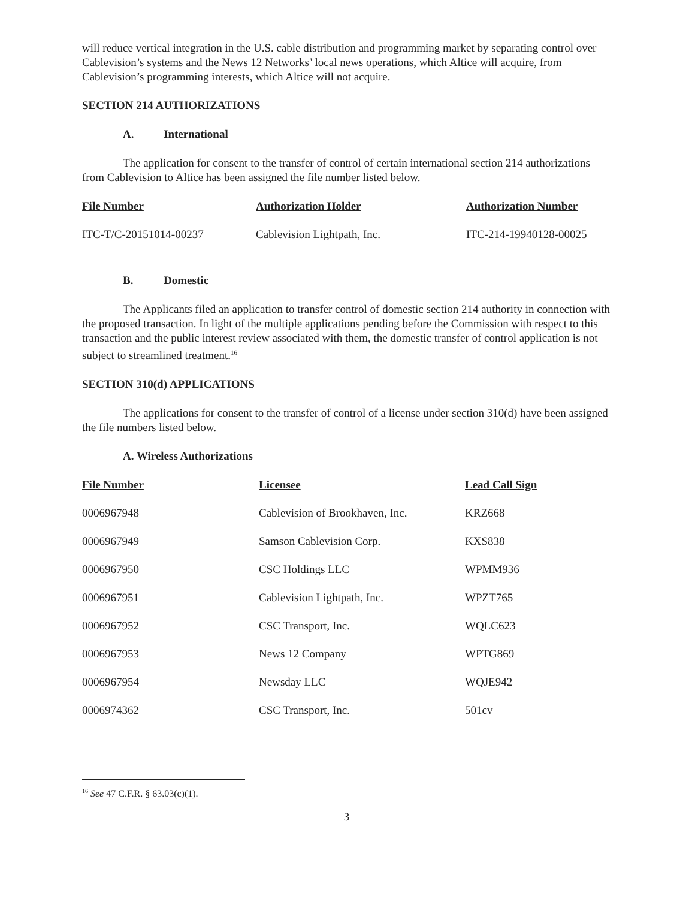will reduce vertical integration in the U.S. cable distribution and programming market by separating control over Cablevision’s systems and the News 12 Networks’ local news operations, which Altice will acquire, from Cablevision’s programming interests, which Altice will not acquire.
SECTION 214 AUTHORIZATIONS
A. International
The application for consent to the transfer of control of certain international section 214 authorizations from Cablevision to Altice has been assigned the file number listed below.
| File Number | Authorization Holder | Authorization Number |
| --- | --- | --- |
| ITC-T/C-20151014-00237 | Cablevision Lightpath, Inc. | ITC-214-19940128-00025 |
B. Domestic
The Applicants filed an application to transfer control of domestic section 214 authority in connection with the proposed transaction. In light of the multiple applications pending before the Commission with respect to this transaction and the public interest review associated with them, the domestic transfer of control application is not subject to streamlined treatment.<sup>16</sup>
SECTION 310(d) APPLICATIONS
The applications for consent to the transfer of control of a license under section 310(d) have been assigned the file numbers listed below.
A. Wireless Authorizations
| File Number | Licensee | Lead Call Sign |
| --- | --- | --- |
| 0006967948 | Cablevision of Brookhaven, Inc. | KRZ668 |
| 0006967949 | Samson Cablevision Corp. | KXS838 |
| 0006967950 | CSC Holdings LLC | WPMM936 |
| 0006967951 | Cablevision Lightpath, Inc. | WPZT765 |
| 0006967952 | CSC Transport, Inc. | WQLC623 |
| 0006967953 | News 12 Company | WPTG869 |
| 0006967954 | Newsday LLC | WQJE942 |
| 0006974362 | CSC Transport, Inc. | 501cv |
<sup>16</sup> See 47 C.F.R. § 63.03(c)(1).
3